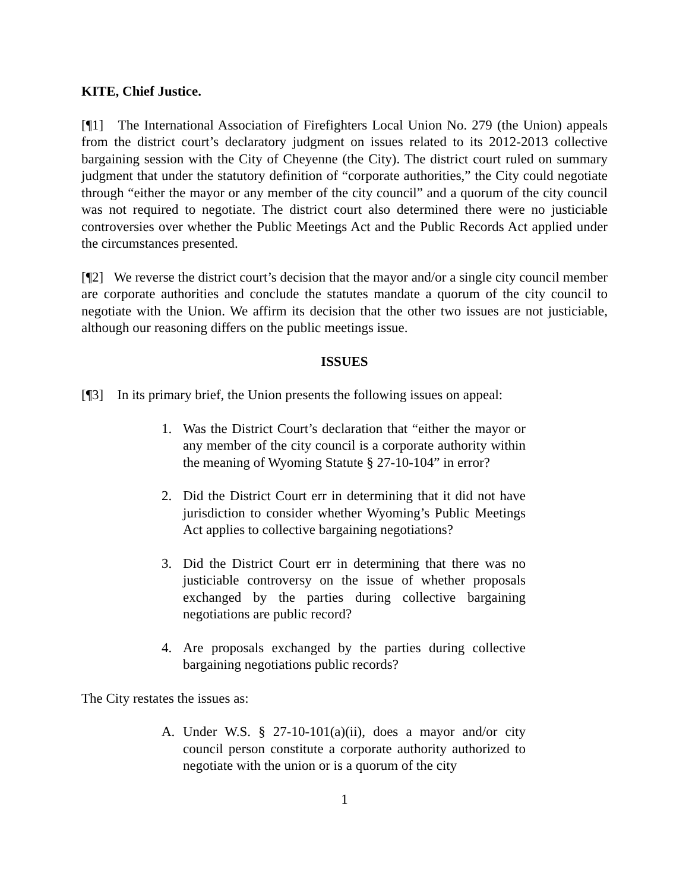KITE, Chief Justice.
[¶1] The International Association of Firefighters Local Union No. 279 (the Union) appeals from the district court’s declaratory judgment on issues related to its 2012-2013 collective bargaining session with the City of Cheyenne (the City). The district court ruled on summary judgment that under the statutory definition of “corporate authorities,” the City could negotiate through “either the mayor or any member of the city council” and a quorum of the city council was not required to negotiate. The district court also determined there were no justiciable controversies over whether the Public Meetings Act and the Public Records Act applied under the circumstances presented.
[¶2] We reverse the district court’s decision that the mayor and/or a single city council member are corporate authorities and conclude the statutes mandate a quorum of the city council to negotiate with the Union. We affirm its decision that the other two issues are not justiciable, although our reasoning differs on the public meetings issue.
ISSUES
[¶3] In its primary brief, the Union presents the following issues on appeal:
1. Was the District Court’s declaration that “either the mayor or any member of the city council is a corporate authority within the meaning of Wyoming Statute § 27-10-104” in error?
2. Did the District Court err in determining that it did not have jurisdiction to consider whether Wyoming’s Public Meetings Act applies to collective bargaining negotiations?
3. Did the District Court err in determining that there was no justiciable controversy on the issue of whether proposals exchanged by the parties during collective bargaining negotiations are public record?
4. Are proposals exchanged by the parties during collective bargaining negotiations public records?
The City restates the issues as:
A. Under W.S. § 27-10-101(a)(ii), does a mayor and/or city council person constitute a corporate authority authorized to negotiate with the union or is a quorum of the city
1